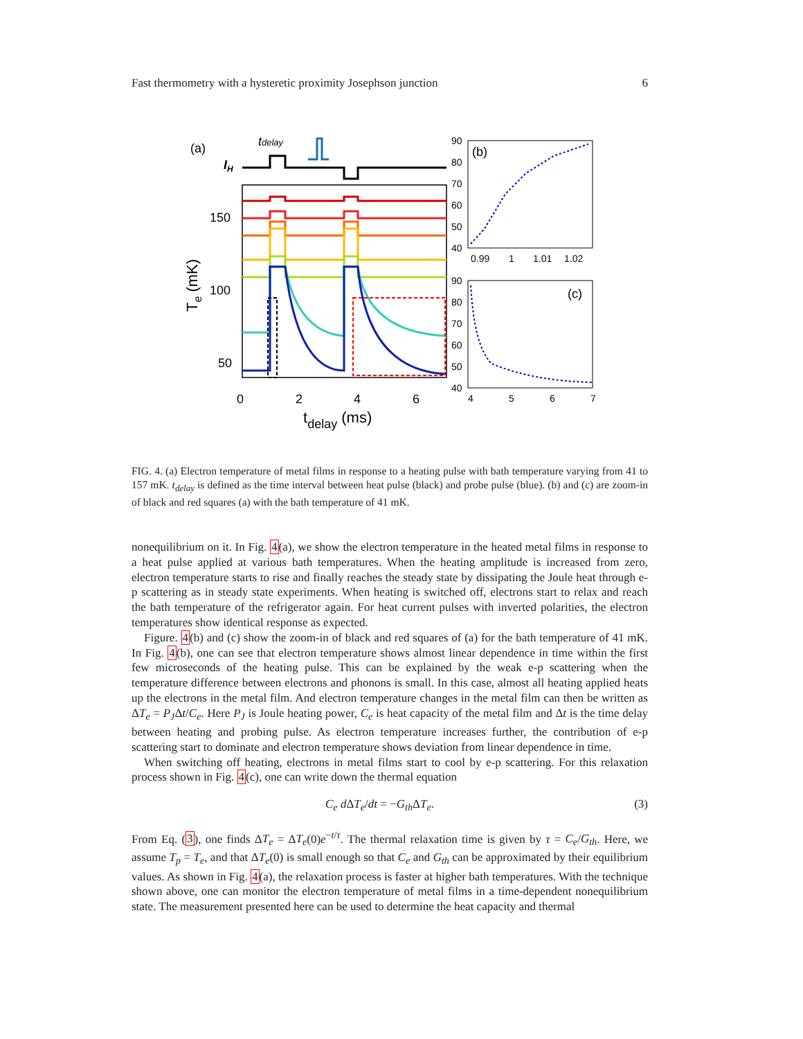Fast thermometry with a hysteretic proximity Josephson junction 6
(a)
IH
tdelay
150
100
50
0
2
4
6
tdelay (ms)
Te (mK)
(b)
90
80
70
60
50
40
0.99
1
1.01
1.02
(c)
90
80
70
60
50
40
4
5
6
7
FIG. 4. (a) Electron temperature of metal films in response to a heating pulse with bath temperature varying from 41 to 157 mK. t<sub>delay</sub> is defined as the time interval between heat pulse (black) and probe pulse (blue). (b) and (c) are zoom-in of black and red squares (a) with the bath temperature of 41 mK.
nonequilibrium on it. In Fig. 4(a), we show the electron temperature in the heated metal films in response to a heat pulse applied at various bath temperatures. When the heating amplitude is increased from zero, electron temperature starts to rise and finally reaches the steady state by dissipating the Joule heat through e-p scattering as in steady state experiments. When heating is switched off, electrons start to relax and reach the bath temperature of the refrigerator again. For heat current pulses with inverted polarities, the electron temperatures show identical response as expected.
Figure. 4(b) and (c) show the zoom-in of black and red squares of (a) for the bath temperature of 41 mK. In Fig. 4(b), one can see that electron temperature shows almost linear dependence in time within the first few microseconds of the heating pulse. This can be explained by the weak e-p scattering when the temperature difference between electrons and phonons is small. In this case, almost all heating applied heats up the electrons in the metal film. And electron temperature changes in the metal film can then be written as ΔT<sub>e</sub> = P<sub>J</sub>Δt/C<sub>e</sub>. Here P<sub>J</sub> is Joule heating power, C<sub>e</sub> is heat capacity of the metal film and Δt is the time delay between heating and probing pulse. As electron temperature increases further, the contribution of e-p scattering start to dominate and electron temperature shows deviation from linear dependence in time.
When switching off heating, electrons in metal films start to cool by e-p scattering. For this relaxation process shown in Fig. 4(c), one can write down the thermal equation
C<sub>e</sub> d ΔT<sub>e</sub>/dt = −G<sub>th</sub> ΔT<sub>e</sub>. (3)
From Eq. (3), one finds ΔT<sub>e</sub> = ΔT<sub>e</sub>(0)e<sup>−t/τ</sup>. The thermal relaxation time is given by τ = C<sub>e</sub>/G<sub>th</sub>. Here, we assume T<sub>p</sub> = T<sub>e</sub>, and that ΔT<sub>e</sub>(0) is small enough so that C<sub>e</sub> and G<sub>th</sub> can be approximated by their equilibrium values. As shown in Fig. 4(a), the relaxation process is faster at higher bath temperatures. With the technique shown above, one can monitor the electron temperature of metal films in a time-dependent nonequilibrium state. The measurement presented here can be used to determine the heat capacity and thermal